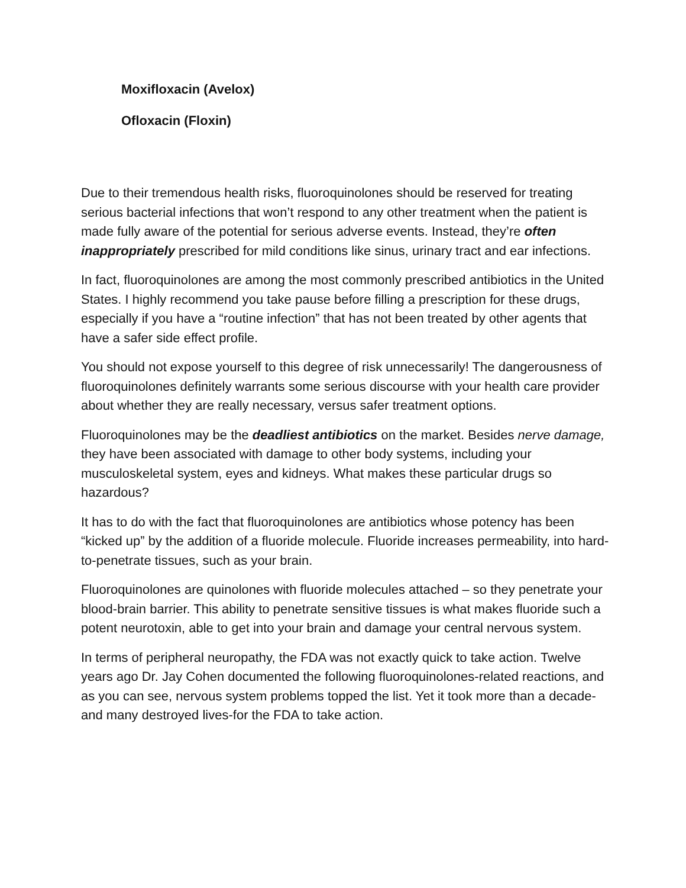Moxifloxacin (Avelox)
Ofloxacin (Floxin)
Due to their tremendous health risks, fluoroquinolones should be reserved for treating serious bacterial infections that won’t respond to any other treatment when the patient is made fully aware of the potential for serious adverse events. Instead, they’re often inappropriately prescribed for mild conditions like sinus, urinary tract and ear infections.
In fact, fluoroquinolones are among the most commonly prescribed antibiotics in the United States. I highly recommend you take pause before filling a prescription for these drugs, especially if you have a “routine infection” that has not been treated by other agents that have a safer side effect profile.
You should not expose yourself to this degree of risk unnecessarily! The dangerousness of fluoroquinolones definitely warrants some serious discourse with your health care provider about whether they are really necessary, versus safer treatment options.
Fluoroquinolones may be the deadliest antibiotics on the market. Besides nerve damage, they have been associated with damage to other body systems, including your musculoskeletal system, eyes and kidneys. What makes these particular drugs so hazardous?
It has to do with the fact that fluoroquinolones are antibiotics whose potency has been “kicked up” by the addition of a fluoride molecule. Fluoride increases permeability, into hard-to-penetrate tissues, such as your brain.
Fluoroquinolones are quinolones with fluoride molecules attached – so they penetrate your blood-brain barrier. This ability to penetrate sensitive tissues is what makes fluoride such a potent neurotoxin, able to get into your brain and damage your central nervous system.
In terms of peripheral neuropathy, the FDA was not exactly quick to take action. Twelve years ago Dr. Jay Cohen documented the following fluoroquinolones-related reactions, and as you can see, nervous system problems topped the list. Yet it took more than a decade-and many destroyed lives-for the FDA to take action.